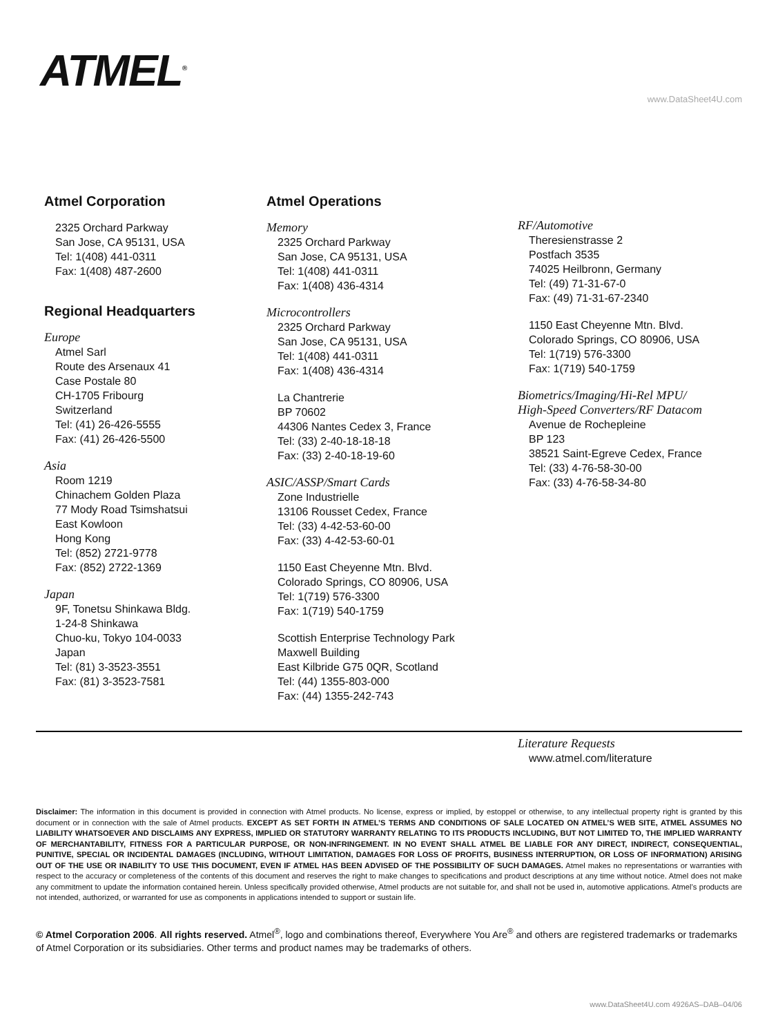ATMEL<sup>®</sup>
www.DataSheet4U.com
Atmel Corporation
2325 Orchard Parkway
San Jose, CA 95131, USA
Tel: 1(408) 441-0311
Fax: 1(408) 487-2600
Regional Headquarters
Europe
Atmel Sarl
Route des Arsenaux 41
Case Postale 80
CH-1705 Fribourg
Switzerland
Tel: (41) 26-426-5555
Fax: (41) 26-426-5500
Asia
Room 1219
Chinachem Golden Plaza
77 Mody Road Tsimshatsui
East Kowloon
Hong Kong
Tel: (852) 2721-9778
Fax: (852) 2722-1369
Japan
9F, Tonetsu Shinkawa Bldg.
1-24-8 Shinkawa
Chuo-ku, Tokyo 104-0033
Japan
Tel: (81) 3-3523-3551
Fax: (81) 3-3523-7581
Atmel Operations
Memory
2325 Orchard Parkway
San Jose, CA 95131, USA
Tel: 1(408) 441-0311
Fax: 1(408) 436-4314
Microcontrollers
2325 Orchard Parkway
San Jose, CA 95131, USA
Tel: 1(408) 441-0311
Fax: 1(408) 436-4314
La Chantrerie
BP 70602
44306 Nantes Cedex 3, France
Tel: (33) 2-40-18-18-18
Fax: (33) 2-40-18-19-60
ASIC/ASSP/Smart Cards
Zone Industrielle
13106 Rousset Cedex, France
Tel: (33) 4-42-53-60-00
Fax: (33) 4-42-53-60-01
1150 East Cheyenne Mtn. Blvd.
Colorado Springs, CO 80906, USA
Tel: 1(719) 576-3300
Fax: 1(719) 540-1759
Scottish Enterprise Technology Park
Maxwell Building
East Kilbride G75 0QR, Scotland
Tel: (44) 1355-803-000
Fax: (44) 1355-242-743
RF/Automotive
Theresienstrasse 2
Postfach 3535
74025 Heilbronn, Germany
Tel: (49) 71-31-67-0
Fax: (49) 71-31-67-2340
1150 East Cheyenne Mtn. Blvd.
Colorado Springs, CO 80906, USA
Tel: 1(719) 576-3300
Fax: 1(719) 540-1759
Biometrics/Imaging/Hi-Rel MPU/
High-Speed Converters/RF Datacom
Avenue de Rochepleine
BP 123
38521 Saint-Egreve Cedex, France
Tel: (33) 4-76-58-30-00
Fax: (33) 4-76-58-34-80
Literature Requests
www.atmel.com/literature
Disclaimer: The information in this document is provided in connection with Atmel products. No license, express or implied, by estoppel or otherwise, to any intellectual property right is granted by this document or in connection with the sale of Atmel products. EXCEPT AS SET FORTH IN ATMEL’S TERMS AND CONDITIONS OF SALE LOCATED ON ATMEL’S WEB SITE, ATMEL ASSUMES NO LIABILITY WHATSOEVER AND DISCLAIMS ANY EXPRESS, IMPLIED OR STATUTORY WARRANTY RELATING TO ITS PRODUCTS INCLUDING, BUT NOT LIMITED TO, THE IMPLIED WARRANTY OF MERCHANTABILITY, FITNESS FOR A PARTICULAR PURPOSE, OR NON-INFRINGEMENT. IN NO EVENT SHALL ATMEL BE LIABLE FOR ANY DIRECT, INDIRECT, CONSEQUENTIAL, PUNITIVE, SPECIAL OR INCIDENTAL DAMAGES (INCLUDING, WITHOUT LIMITATION, DAMAGES FOR LOSS OF PROFITS, BUSINESS INTERRUPTION, OR LOSS OF INFORMATION) ARISING OUT OF THE USE OR INABILITY TO USE THIS DOCUMENT, EVEN IF ATMEL HAS BEEN ADVISED OF THE POSSIBILITY OF SUCH DAMAGES. Atmel makes no representations or warranties with respect to the accuracy or completeness of the contents of this document and reserves the right to make changes to specifications and product descriptions at any time without notice. Atmel does not make any commitment to update the information contained herein. Unless specifically provided otherwise, Atmel products are not suitable for, and shall not be used in, automotive applications. Atmel’s products are not intended, authorized, or warranted for use as components in applications intended to support or sustain life.
© Atmel Corporation 2006. All rights reserved. Atmel<sup>®</sup>, logo and combinations thereof, Everywhere You Are<sup>®</sup> and others are registered trademarks or trademarks of Atmel Corporation or its subsidiaries. Other terms and product names may be trademarks of others.
www.DataSheet4U.com 4926AS–DAB–04/06